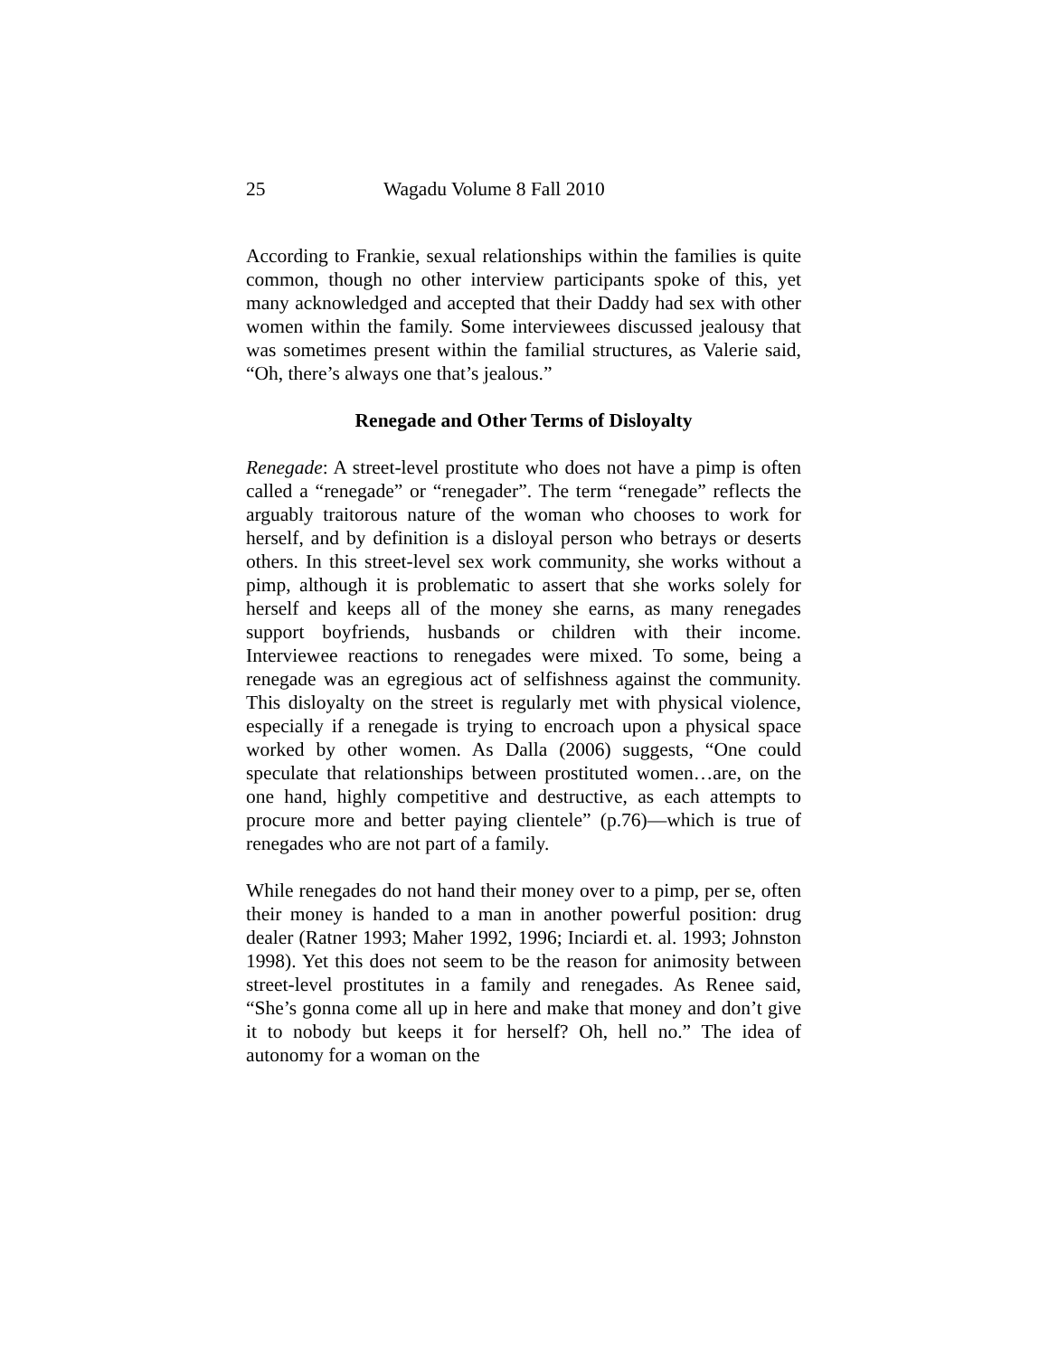25 Wagadu Volume 8 Fall 2010
According to Frankie, sexual relationships within the families is quite common, though no other interview participants spoke of this, yet many acknowledged and accepted that their Daddy had sex with other women within the family. Some interviewees discussed jealousy that was sometimes present within the familial structures, as Valerie said, “Oh, there’s always one that’s jealous.”
Renegade and Other Terms of Disloyalty
Renegade: A street-level prostitute who does not have a pimp is often called a “renegade” or “renegader”. The term “renegade” reflects the arguably traitorous nature of the woman who chooses to work for herself, and by definition is a disloyal person who betrays or deserts others. In this street-level sex work community, she works without a pimp, although it is problematic to assert that she works solely for herself and keeps all of the money she earns, as many renegades support boyfriends, husbands or children with their income. Interviewee reactions to renegades were mixed. To some, being a renegade was an egregious act of selfishness against the community. This disloyalty on the street is regularly met with physical violence, especially if a renegade is trying to encroach upon a physical space worked by other women. As Dalla (2006) suggests, “One could speculate that relationships between prostituted women…are, on the one hand, highly competitive and destructive, as each attempts to procure more and better paying clientele” (p.76)—which is true of renegades who are not part of a family.
While renegades do not hand their money over to a pimp, per se, often their money is handed to a man in another powerful position: drug dealer (Ratner 1993; Maher 1992, 1996; Inciardi et. al. 1993; Johnston 1998). Yet this does not seem to be the reason for animosity between street-level prostitutes in a family and renegades. As Renee said, “She’s gonna come all up in here and make that money and don’t give it to nobody but keeps it for herself? Oh, hell no.” The idea of autonomy for a woman on the